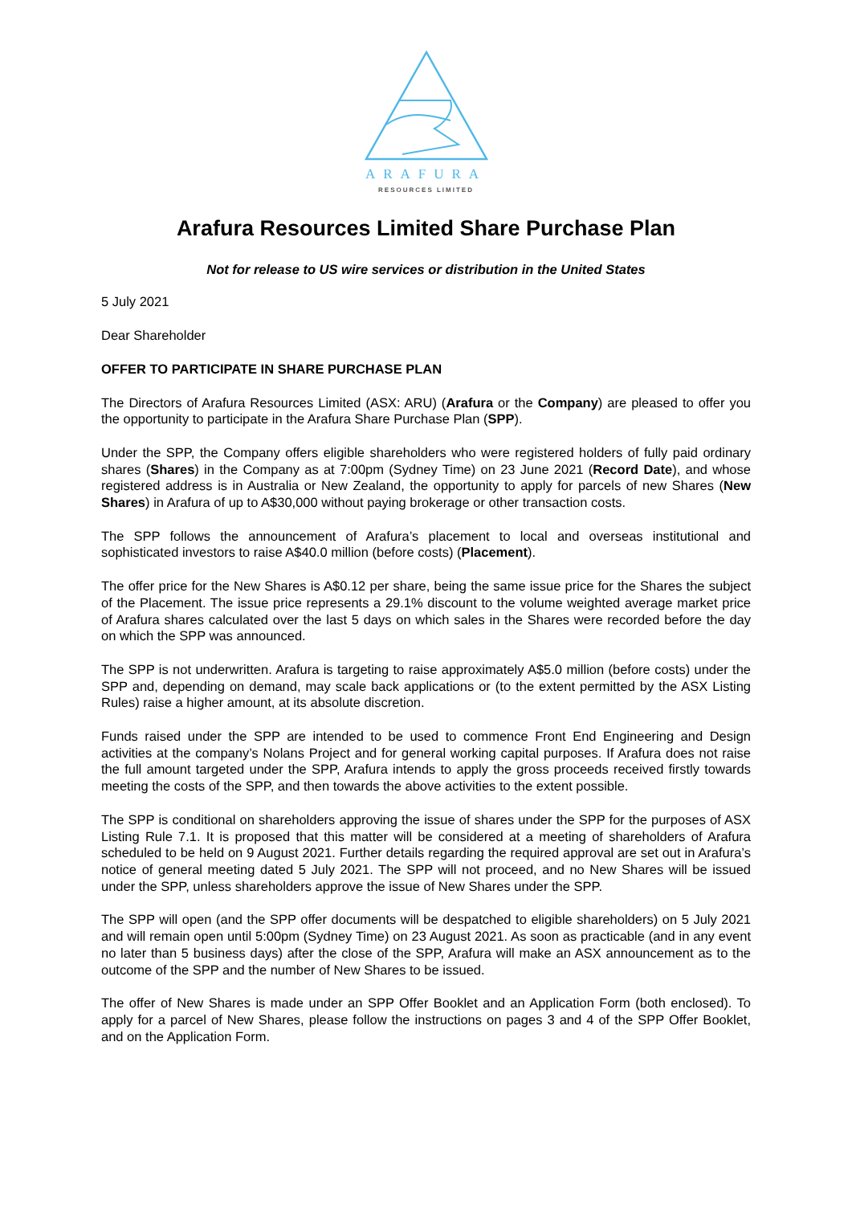ARAFURA
RESOURCES LIMITED
Arafura Resources Limited Share Purchase Plan
Not for release to US wire services or distribution in the United States
5 July 2021
Dear Shareholder
OFFER TO PARTICIPATE IN SHARE PURCHASE PLAN
The Directors of Arafura Resources Limited (ASX: ARU) (Arafura or the Company) are pleased to offer you the opportunity to participate in the Arafura Share Purchase Plan (SPP).
Under the SPP, the Company offers eligible shareholders who were registered holders of fully paid ordinary shares (Shares) in the Company as at 7:00pm (Sydney Time) on 23 June 2021 (Record Date), and whose registered address is in Australia or New Zealand, the opportunity to apply for parcels of new Shares (New Shares) in Arafura of up to A$30,000 without paying brokerage or other transaction costs.
The SPP follows the announcement of Arafura’s placement to local and overseas institutional and sophisticated investors to raise A$40.0 million (before costs) (Placement).
The offer price for the New Shares is A$0.12 per share, being the same issue price for the Shares the subject of the Placement. The issue price represents a 29.1% discount to the volume weighted average market price of Arafura shares calculated over the last 5 days on which sales in the Shares were recorded before the day on which the SPP was announced.
The SPP is not underwritten. Arafura is targeting to raise approximately A$5.0 million (before costs) under the SPP and, depending on demand, may scale back applications or (to the extent permitted by the ASX Listing Rules) raise a higher amount, at its absolute discretion.
Funds raised under the SPP are intended to be used to commence Front End Engineering and Design activities at the company’s Nolans Project and for general working capital purposes. If Arafura does not raise the full amount targeted under the SPP, Arafura intends to apply the gross proceeds received firstly towards meeting the costs of the SPP, and then towards the above activities to the extent possible.
The SPP is conditional on shareholders approving the issue of shares under the SPP for the purposes of ASX Listing Rule 7.1. It is proposed that this matter will be considered at a meeting of shareholders of Arafura scheduled to be held on 9 August 2021. Further details regarding the required approval are set out in Arafura’s notice of general meeting dated 5 July 2021. The SPP will not proceed, and no New Shares will be issued under the SPP, unless shareholders approve the issue of New Shares under the SPP.
The SPP will open (and the SPP offer documents will be despatched to eligible shareholders) on 5 July 2021 and will remain open until 5:00pm (Sydney Time) on 23 August 2021. As soon as practicable (and in any event no later than 5 business days) after the close of the SPP, Arafura will make an ASX announcement as to the outcome of the SPP and the number of New Shares to be issued.
The offer of New Shares is made under an SPP Offer Booklet and an Application Form (both enclosed). To apply for a parcel of New Shares, please follow the instructions on pages 3 and 4 of the SPP Offer Booklet, and on the Application Form.